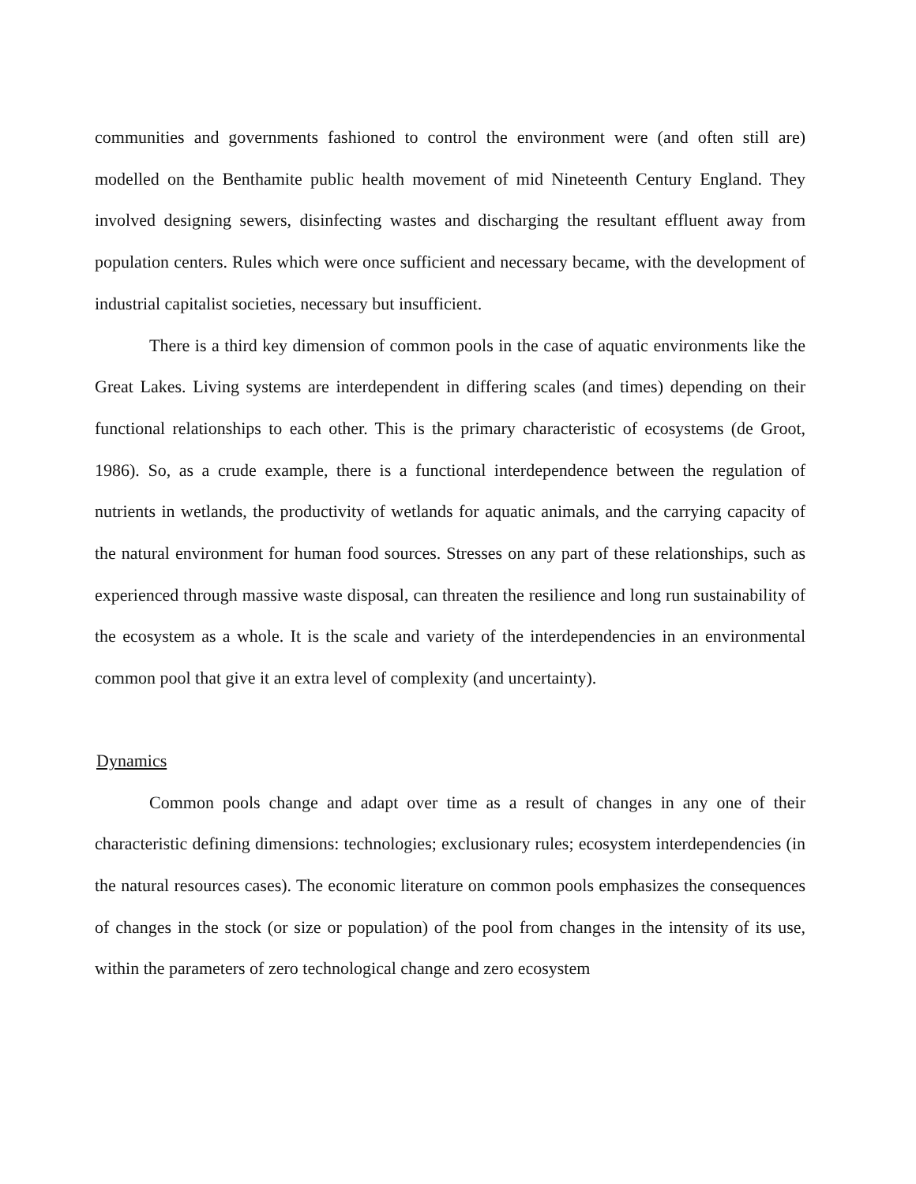communities and governments fashioned to control the environment were (and often still are) modelled on the Benthamite public health movement of mid Nineteenth Century England. They involved designing sewers, disinfecting wastes and discharging the resultant effluent away from population centers. Rules which were once sufficient and necessary became, with the development of industrial capitalist societies, necessary but insufficient.
There is a third key dimension of common pools in the case of aquatic environments like the Great Lakes. Living systems are interdependent in differing scales (and times) depending on their functional relationships to each other. This is the primary characteristic of ecosystems (de Groot, 1986). So, as a crude example, there is a functional interdependence between the regulation of nutrients in wetlands, the productivity of wetlands for aquatic animals, and the carrying capacity of the natural environment for human food sources. Stresses on any part of these relationships, such as experienced through massive waste disposal, can threaten the resilience and long run sustainability of the ecosystem as a whole. It is the scale and variety of the interdependencies in an environmental common pool that give it an extra level of complexity (and uncertainty).
Dynamics
Common pools change and adapt over time as a result of changes in any one of their characteristic defining dimensions: technologies; exclusionary rules; ecosystem interdependencies (in the natural resources cases). The economic literature on common pools emphasizes the consequences of changes in the stock (or size or population) of the pool from changes in the intensity of its use, within the parameters of zero technological change and zero ecosystem